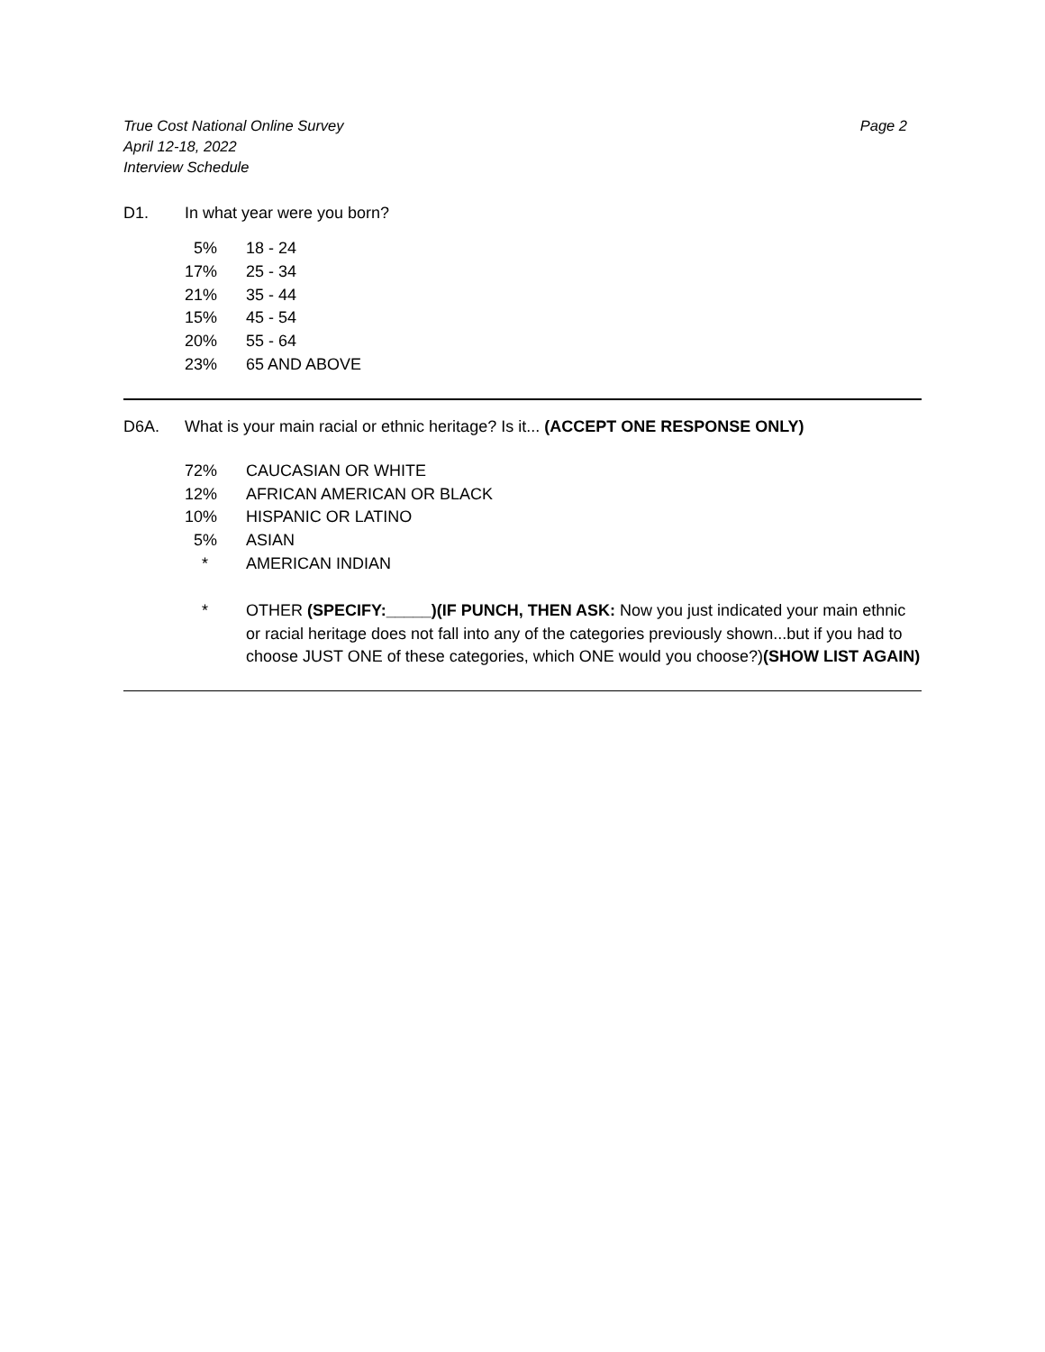True Cost National Online Survey
April 12-18, 2022
Interview Schedule
Page 2
D1. In what year were you born?
| 5% | 18 - 24 |
| 17% | 25 - 34 |
| 21% | 35 - 44 |
| 15% | 45 - 54 |
| 20% | 55 - 64 |
| 23% | 65 AND ABOVE |
D6A. What is your main racial or ethnic heritage? Is it... (ACCEPT ONE RESPONSE ONLY)
| 72% | CAUCASIAN OR WHITE |
| 12% | AFRICAN AMERICAN OR BLACK |
| 10% | HISPANIC OR LATINO |
| 5% | ASIAN |
| * | AMERICAN INDIAN |
| * | OTHER (SPECIFY:_____)(IF PUNCH, THEN ASK: Now you just indicated your main ethnic or racial heritage does not fall into any of the categories previously shown...but if you had to choose JUST ONE of these categories, which ONE would you choose?) (SHOW LIST AGAIN) |